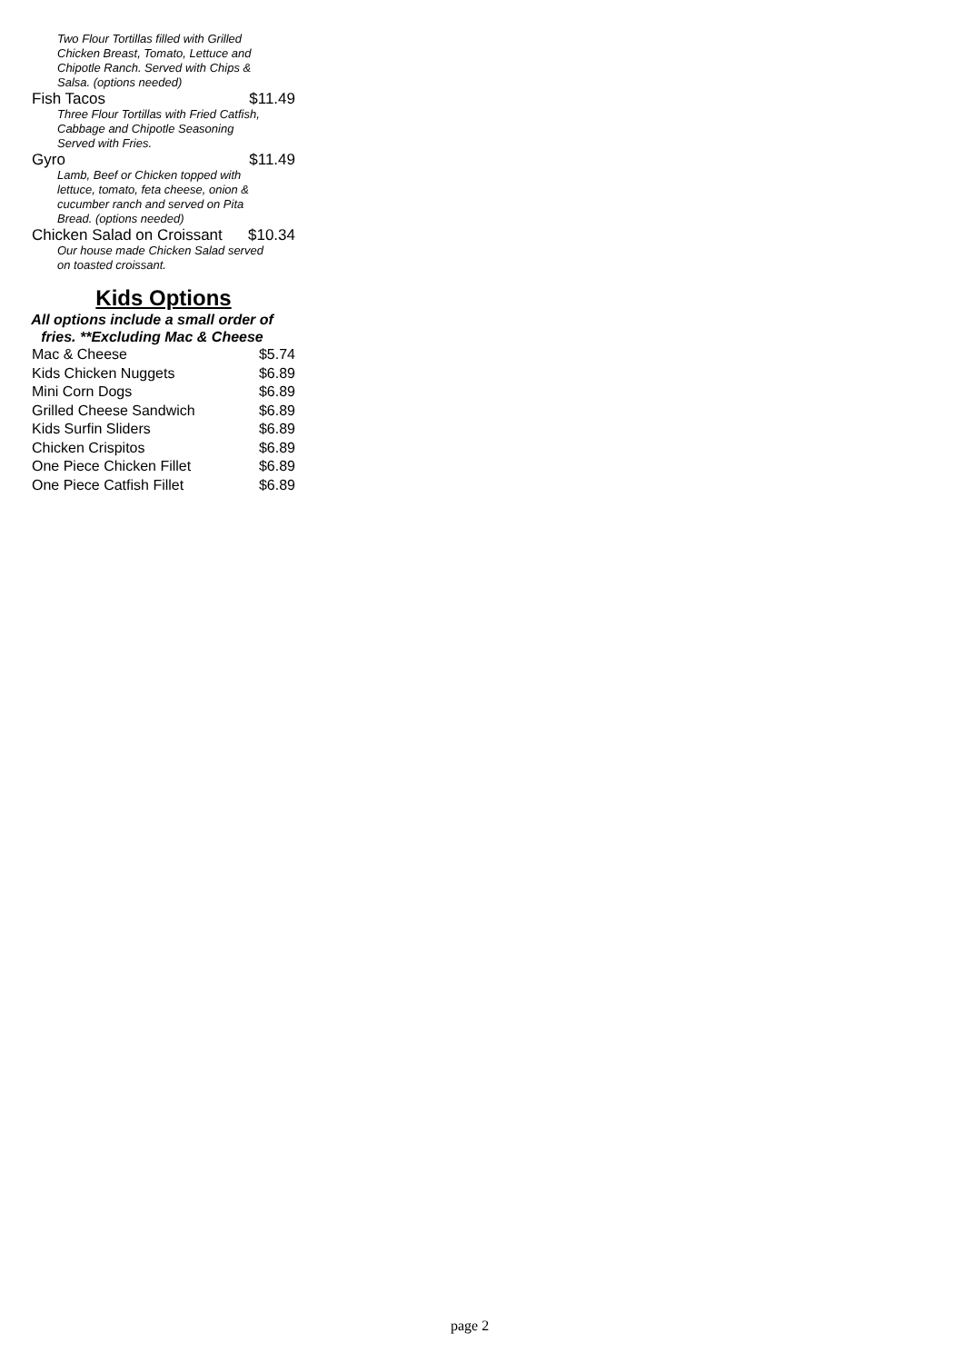Two Flour Tortillas filled with Grilled Chicken Breast, Tomato, Lettuce and Chipotle Ranch. Served with Chips & Salsa. (options needed)
Fish Tacos $11.49
Three Flour Tortillas with Fried Catfish, Cabbage and Chipotle Seasoning Served with Fries.
Gyro $11.49
Lamb, Beef or Chicken topped with lettuce, tomato, feta cheese, onion & cucumber ranch and served on Pita Bread. (options needed)
Chicken Salad on Croissant $10.34
Our house made Chicken Salad served on toasted croissant.
Kids Options
All options include a small order of
fries. **Excluding Mac & Cheese
Mac & Cheese $5.74
Kids Chicken Nuggets $6.89
Mini Corn Dogs $6.89
Grilled Cheese Sandwich $6.89
Kids Surfin Sliders $6.89
Chicken Crispitos $6.89
One Piece Chicken Fillet $6.89
One Piece Catfish Fillet $6.89
page 2